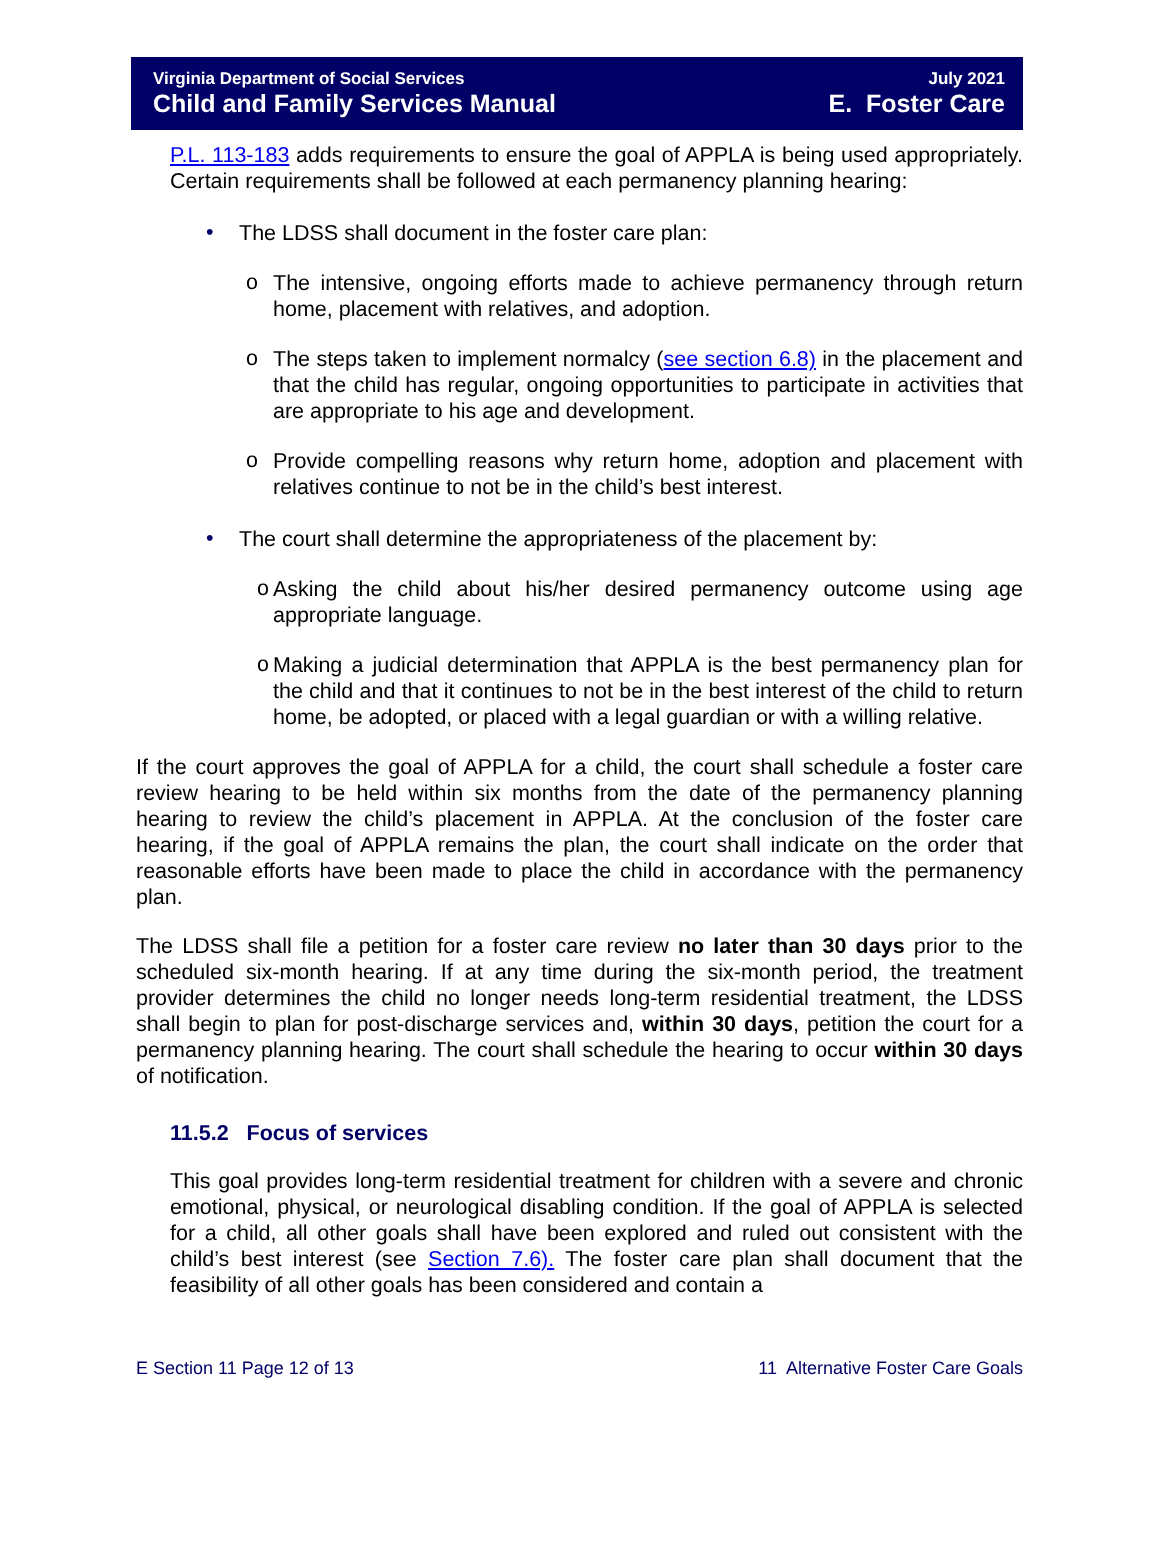Virginia Department of Social Services
Child and Family Services Manual
July 2021
E. Foster Care
P.L. 113-183 adds requirements to ensure the goal of APPLA is being used appropriately. Certain requirements shall be followed at each permanency planning hearing:
•
The LDSS shall document in the foster care plan:
o
The intensive, ongoing efforts made to achieve permanency through return home, placement with relatives, and adoption.
o
The steps taken to implement normalcy (see section 6.8) in the placement and that the child has regular, ongoing opportunities to participate in activities that are appropriate to his age and development.
o
Provide compelling reasons why return home, adoption and placement with relatives continue to not be in the child’s best interest.
•
The court shall determine the appropriateness of the placement by:
o
Asking the child about his/her desired permanency outcome using age appropriate language.
o
Making a judicial determination that APPLA is the best permanency plan for the child and that it continues to not be in the best interest of the child to return home, be adopted, or placed with a legal guardian or with a willing relative.
If the court approves the goal of APPLA for a child, the court shall schedule a foster care review hearing to be held within six months from the date of the permanency planning hearing to review the child’s placement in APPLA. At the conclusion of the foster care hearing, if the goal of APPLA remains the plan, the court shall indicate on the order that reasonable efforts have been made to place the child in accordance with the permanency plan.
The LDSS shall file a petition for a foster care review no later than 30 days prior to the scheduled six-month hearing. If at any time during the six-month period, the treatment provider determines the child no longer needs long-term residential treatment, the LDSS shall begin to plan for post-discharge services and, within 30 days, petition the court for a permanency planning hearing. The court shall schedule the hearing to occur within 30 days of notification.
11.5.2 Focus of services
This goal provides long-term residential treatment for children with a severe and chronic emotional, physical, or neurological disabling condition. If the goal of APPLA is selected for a child, all other goals shall have been explored and ruled out consistent with the child’s best interest (see Section 7.6). The foster care plan shall document that the feasibility of all other goals has been considered and contain a
E Section 11 Page 12 of 13 11 Alternative Foster Care Goals